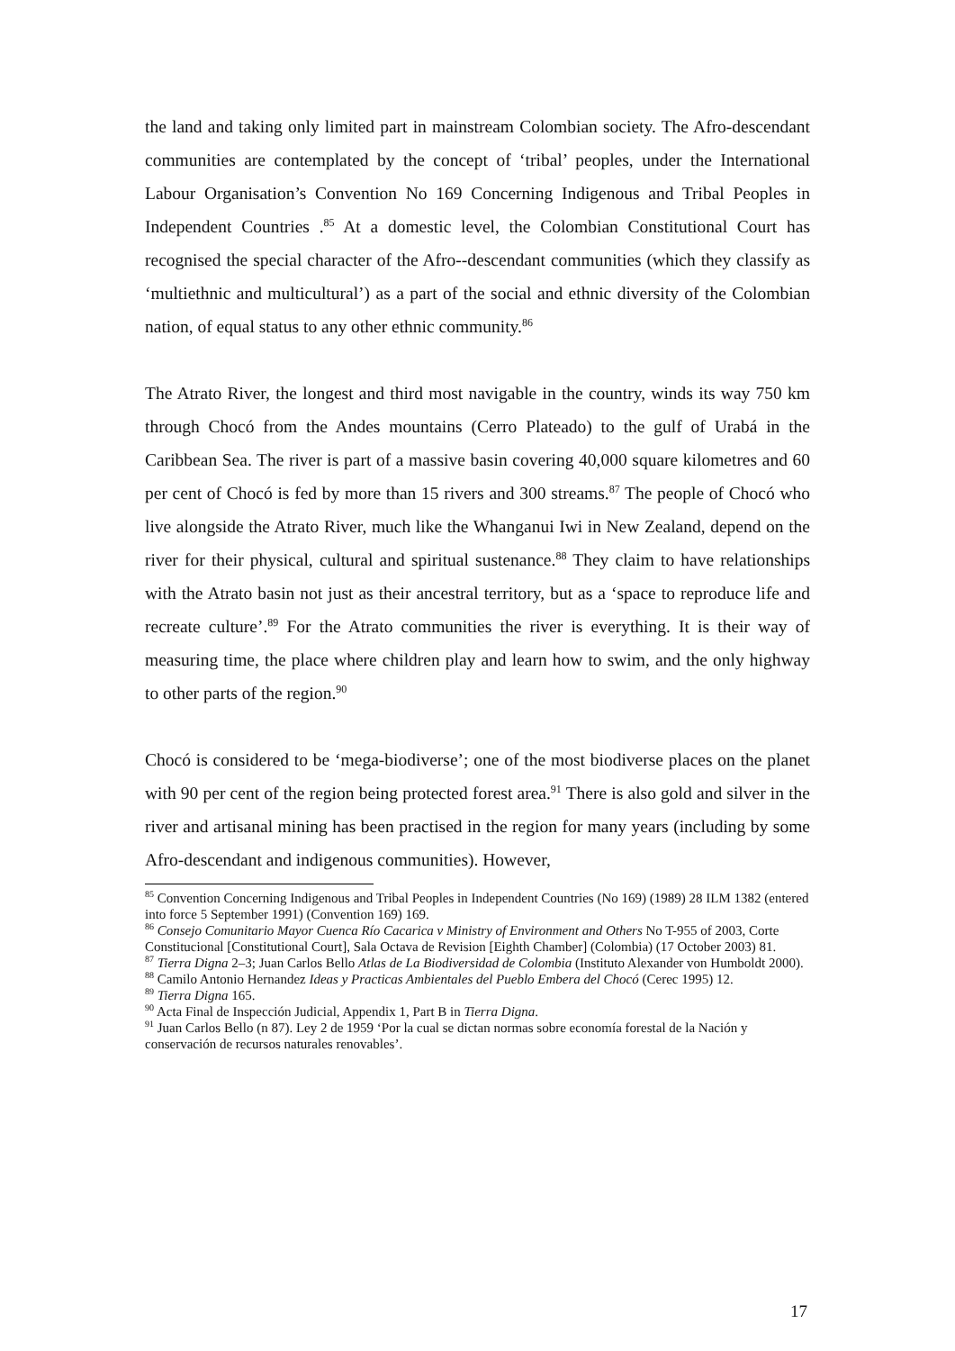the land and taking only limited part in mainstream Colombian society. The Afro-descendant communities are contemplated by the concept of ‘tribal’ peoples, under the International Labour Organisation’s Convention No 169 Concerning Indigenous and Tribal Peoples in Independent Countries .<sup>85</sup> At a domestic level, the Colombian Constitutional Court has recognised the special character of the Afro--descendant communities (which they classify as ‘multiethnic and multicultural’) as a part of the social and ethnic diversity of the Colombian nation, of equal status to any other ethnic community.<sup>86</sup>
The Atrato River, the longest and third most navigable in the country, winds its way 750 km through Chocó from the Andes mountains (Cerro Plateado) to the gulf of Urabá in the Caribbean Sea. The river is part of a massive basin covering 40,000 square kilometres and 60 per cent of Chocó is fed by more than 15 rivers and 300 streams.<sup>87</sup> The people of Chocó who live alongside the Atrato River, much like the Whanganui Iwi in New Zealand, depend on the river for their physical, cultural and spiritual sustenance.<sup>88</sup> They claim to have relationships with the Atrato basin not just as their ancestral territory, but as a ‘space to reproduce life and recreate culture’.<sup>89</sup> For the Atrato communities the river is everything. It is their way of measuring time, the place where children play and learn how to swim, and the only highway to other parts of the region.<sup>90</sup>
Chocó is considered to be ‘mega-biodiverse’; one of the most biodiverse places on the planet with 90 per cent of the region being protected forest area.<sup>91</sup> There is also gold and silver in the river and artisanal mining has been practised in the region for many years (including by some Afro-descendant and indigenous communities). However,
<sup>85</sup> Convention Concerning Indigenous and Tribal Peoples in Independent Countries (No 169) (1989) 28 ILM 1382 (entered into force 5 September 1991) (Convention 169) 169.
<sup>86</sup> Consejo Comunitario Mayor Cuenca Río Cacarica v Ministry of Environment and Others No T-955 of 2003, Corte Constitucional [Constitutional Court], Sala Octava de Revision [Eighth Chamber] (Colombia) (17 October 2003) 81.
<sup>87</sup> Tierra Digna 2–3; Juan Carlos Bello Atlas de La Biodiversidad de Colombia (Instituto Alexander von Humboldt 2000).
<sup>88</sup> Camilo Antonio Hernandez Ideas y Practicas Ambientales del Pueblo Embera del Chocó (Cerec 1995) 12.
<sup>89</sup> Tierra Digna 165.
<sup>90</sup> Acta Final de Inspección Judicial, Appendix 1, Part B in Tierra Digna.
<sup>91</sup> Juan Carlos Bello (n 87). Ley 2 de 1959 ‘Por la cual se dictan normas sobre economía forestal de la Nación y conservación de recursos naturales renovables’.
17